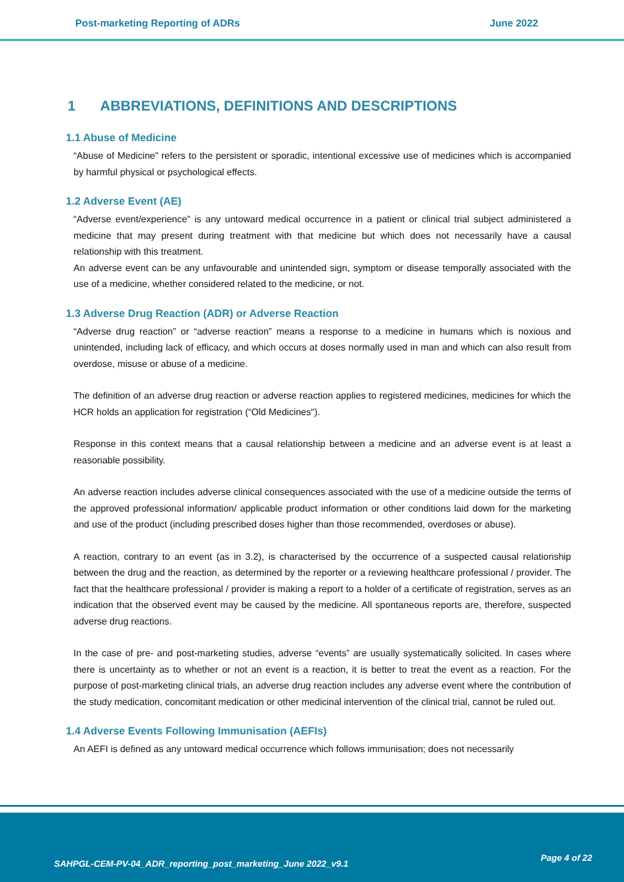Post-marketing Reporting of ADRs June 2022
1 ABBREVIATIONS, DEFINITIONS AND DESCRIPTIONS
1.1 Abuse of Medicine
“Abuse of Medicine” refers to the persistent or sporadic, intentional excessive use of medicines which is accompanied by harmful physical or psychological effects.
1.2 Adverse Event (AE)
“Adverse event/experience” is any untoward medical occurrence in a patient or clinical trial subject administered a medicine that may present during treatment with that medicine but which does not necessarily have a causal relationship with this treatment.
An adverse event can be any unfavourable and unintended sign, symptom or disease temporally associated with the use of a medicine, whether considered related to the medicine, or not.
1.3 Adverse Drug Reaction (ADR) or Adverse Reaction
“Adverse drug reaction” or “adverse reaction” means a response to a medicine in humans which is noxious and unintended, including lack of efficacy, and which occurs at doses normally used in man and which can also result from overdose, misuse or abuse of a medicine.
The definition of an adverse drug reaction or adverse reaction applies to registered medicines, medicines for which the HCR holds an application for registration (“Old Medicines").
Response in this context means that a causal relationship between a medicine and an adverse event is at least a reasonable possibility.
An adverse reaction includes adverse clinical consequences associated with the use of a medicine outside the terms of the approved professional information/ applicable product information or other conditions laid down for the marketing and use of the product (including prescribed doses higher than those recommended, overdoses or abuse).
A reaction, contrary to an event (as in 3.2), is characterised by the occurrence of a suspected causal relationship between the drug and the reaction, as determined by the reporter or a reviewing healthcare professional / provider. The fact that the healthcare professional / provider is making a report to a holder of a certificate of registration, serves as an indication that the observed event may be caused by the medicine. All spontaneous reports are, therefore, suspected adverse drug reactions.
In the case of pre- and post-marketing studies, adverse “events” are usually systematically solicited. In cases where there is uncertainty as to whether or not an event is a reaction, it is better to treat the event as a reaction. For the purpose of post-marketing clinical trials, an adverse drug reaction includes any adverse event where the contribution of the study medication, concomitant medication or other medicinal intervention of the clinical trial, cannot be ruled out.
1.4 Adverse Events Following Immunisation (AEFIs)
An AEFI is defined as any untoward medical occurrence which follows immunisation; does not necessarily
SAHPGL-CEM-PV-04_ADR_reporting_post_marketing_June 2022_v9.1
Page 4 of 22